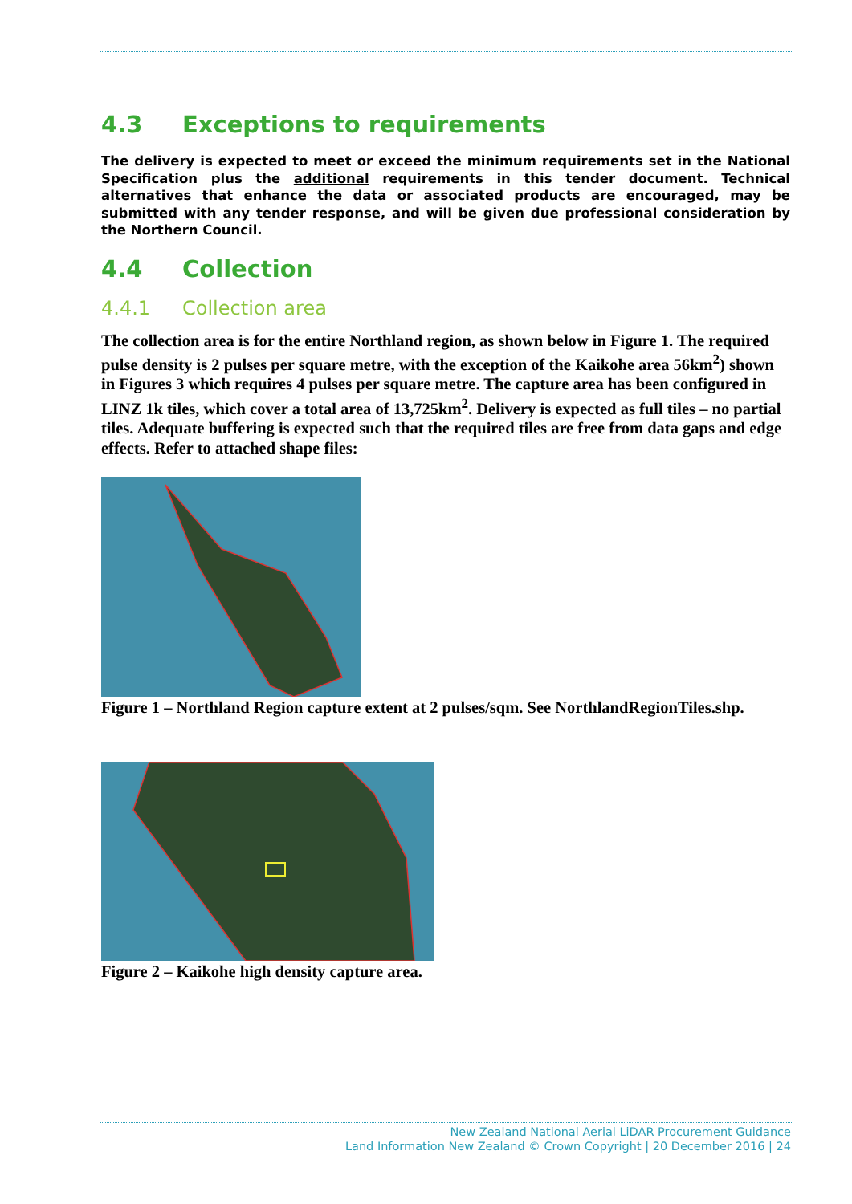4.3 Exceptions to requirements
The delivery is expected to meet or exceed the minimum requirements set in the National Specification plus the additional requirements in this tender document. Technical alternatives that enhance the data or associated products are encouraged, may be submitted with any tender response, and will be given due professional consideration by the Northern Council.
4.4 Collection
4.4.1 Collection area
The collection area is for the entire Northland region, as shown below in Figure 1. The required pulse density is 2 pulses per square metre, with the exception of the Kaikohe area 56km<sup>2</sup>) shown in Figures 3 which requires 4 pulses per square metre. The capture area has been configured in LINZ 1k tiles, which cover a total area of 13,725km<sup>2</sup>. Delivery is expected as full tiles – no partial tiles. Adequate buffering is expected such that the required tiles are free from data gaps and edge effects. Refer to attached shape files:
Figure 1 – Northland Region capture extent at 2 pulses/sqm. See NorthlandRegionTiles.shp.
Figure 2 – Kaikohe high density capture area.
New Zealand National Aerial LiDAR Procurement Guidance
Land Information New Zealand © Crown Copyright | 20 December 2016 | 24